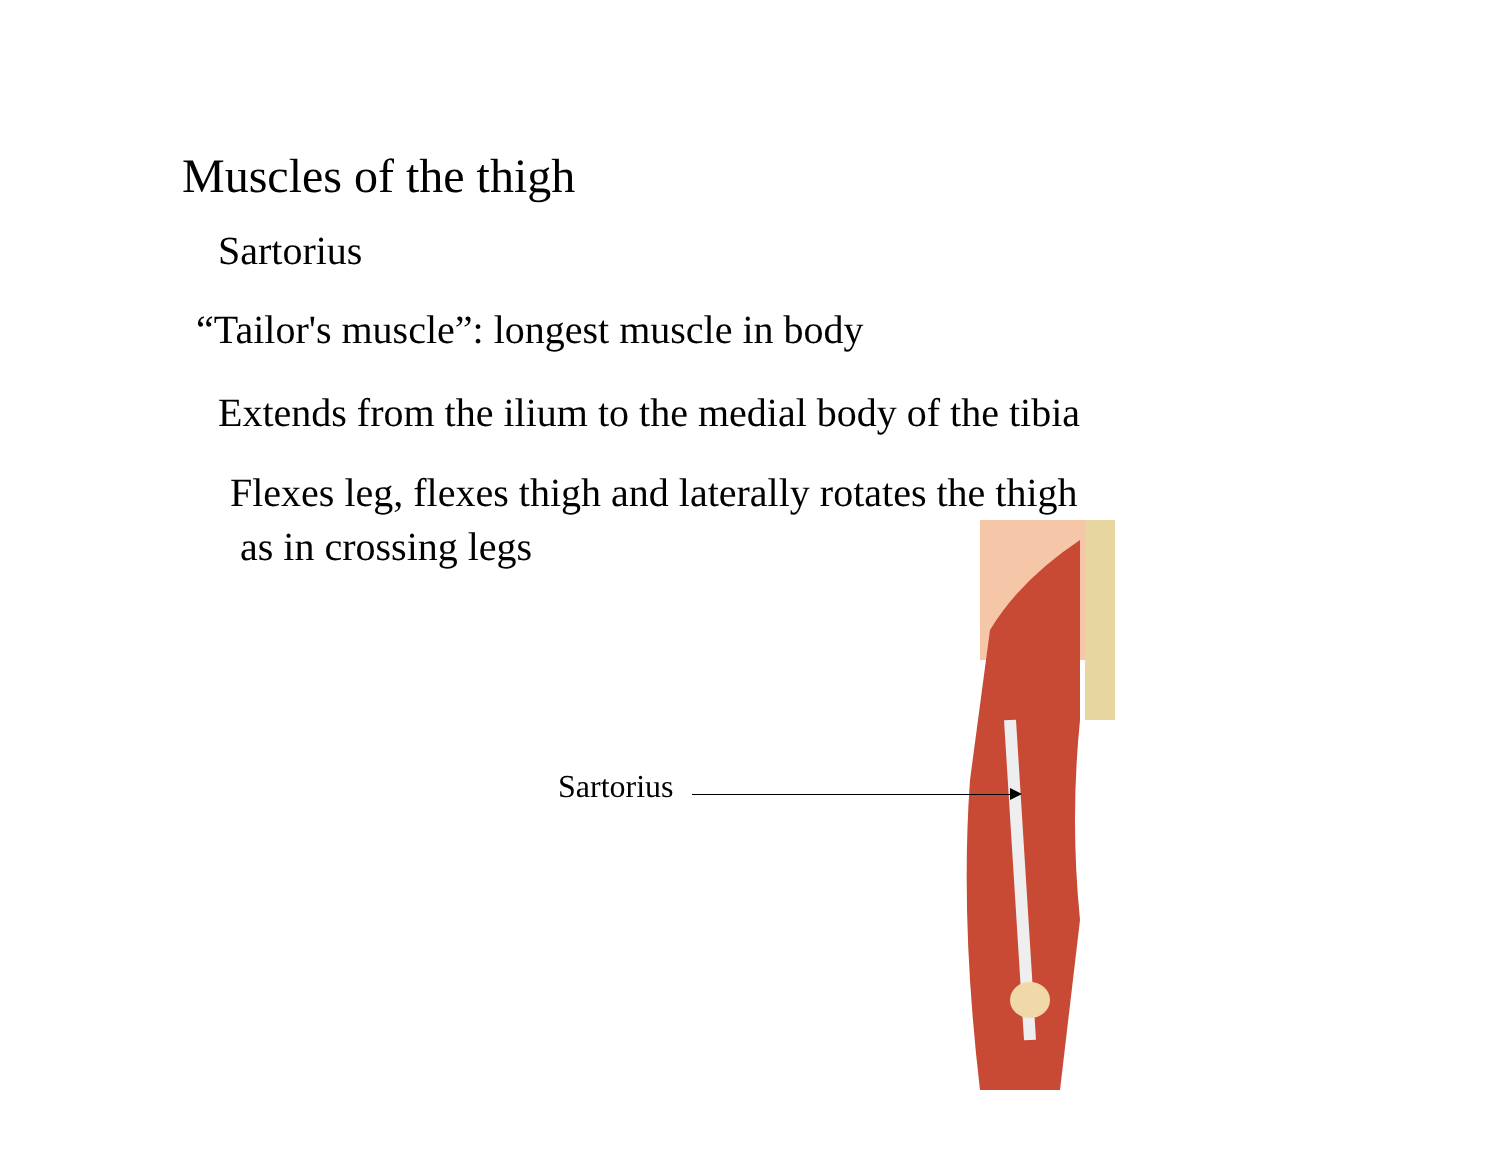Muscles of the thigh
Sartorius
“Tailor's muscle”: longest muscle in body
Extends from the ilium to the medial body of the tibia
Flexes leg, flexes thigh and laterally rotates the thigh
as in crossing legs
Sartorius